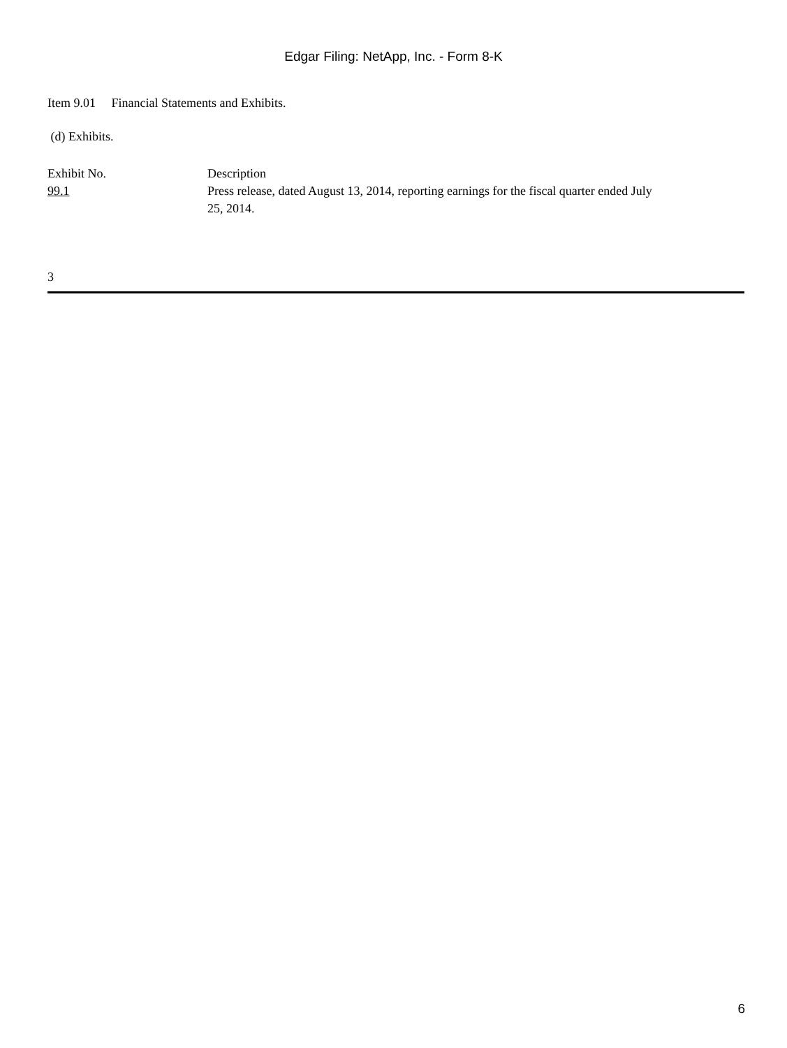Edgar Filing: NetApp, Inc. - Form 8-K
Item 9.01 Financial Statements and Exhibits.
(d) Exhibits.
| Exhibit No. | Description |
| 99.1 | Press release, dated August 13, 2014, reporting earnings for the fiscal quarter ended July 25, 2014. |
3
6